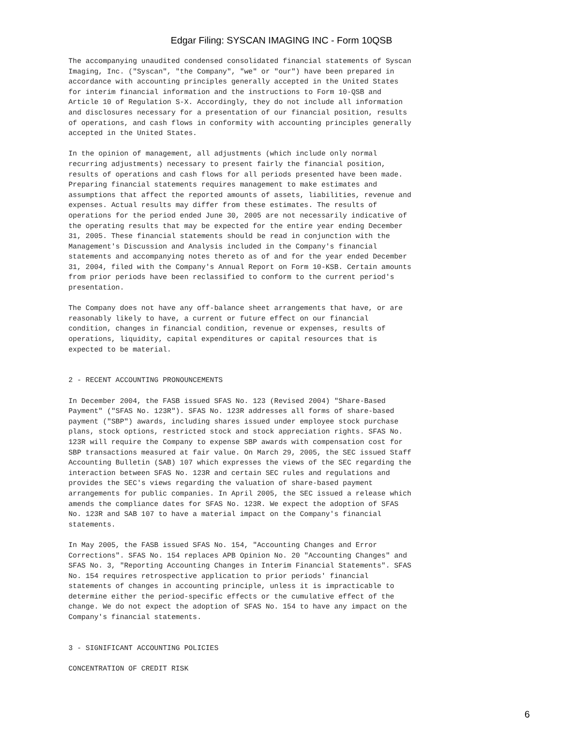Edgar Filing: SYSCAN IMAGING INC - Form 10QSB
The accompanying unaudited condensed consolidated financial statements of Syscan
Imaging, Inc. ("Syscan", "the Company", "we" or "our") have been prepared in
accordance with accounting principles generally accepted in the United States
for interim financial information and the instructions to Form 10-QSB and
Article 10 of Regulation S-X. Accordingly, they do not include all information
and disclosures necessary for a presentation of our financial position, results
of operations, and cash flows in conformity with accounting principles generally
accepted in the United States.

In the opinion of management, all adjustments (which include only normal
recurring adjustments) necessary to present fairly the financial position,
results of operations and cash flows for all periods presented have been made.
Preparing financial statements requires management to make estimates and
assumptions that affect the reported amounts of assets, liabilities, revenue and
expenses. Actual results may differ from these estimates. The results of
operations for the period ended June 30, 2005 are not necessarily indicative of
the operating results that may be expected for the entire year ending December
31, 2005. These financial statements should be read in conjunction with the
Management's Discussion and Analysis included in the Company's financial
statements and accompanying notes thereto as of and for the year ended December
31, 2004, filed with the Company's Annual Report on Form 10-KSB. Certain amounts
from prior periods have been reclassified to conform to the current period's
presentation.

The Company does not have any off-balance sheet arrangements that have, or are
reasonably likely to have, a current or future effect on our financial
condition, changes in financial condition, revenue or expenses, results of
operations, liquidity, capital expenditures or capital resources that is
expected to be material.


2 - RECENT ACCOUNTING PRONOUNCEMENTS

In December 2004, the FASB issued SFAS No. 123 (Revised 2004) "Share-Based
Payment" ("SFAS No. 123R"). SFAS No. 123R addresses all forms of share-based
payment ("SBP") awards, including shares issued under employee stock purchase
plans, stock options, restricted stock and stock appreciation rights. SFAS No.
123R will require the Company to expense SBP awards with compensation cost for
SBP transactions measured at fair value. On March 29, 2005, the SEC issued Staff
Accounting Bulletin (SAB) 107 which expresses the views of the SEC regarding the
interaction between SFAS No. 123R and certain SEC rules and regulations and
provides the SEC's views regarding the valuation of share-based payment
arrangements for public companies. In April 2005, the SEC issued a release which
amends the compliance dates for SFAS No. 123R. We expect the adoption of SFAS
No. 123R and SAB 107 to have a material impact on the Company's financial
statements.

In May 2005, the FASB issued SFAS No. 154, "Accounting Changes and Error
Corrections". SFAS No. 154 replaces APB Opinion No. 20 "Accounting Changes" and
SFAS No. 3, "Reporting Accounting Changes in Interim Financial Statements". SFAS
No. 154 requires retrospective application to prior periods' financial
statements of changes in accounting principle, unless it is impracticable to
determine either the period-specific effects or the cumulative effect of the
change. We do not expect the adoption of SFAS No. 154 to have any impact on the
Company's financial statements.


3 - SIGNIFICANT ACCOUNTING POLICIES

CONCENTRATION OF CREDIT RISK
6